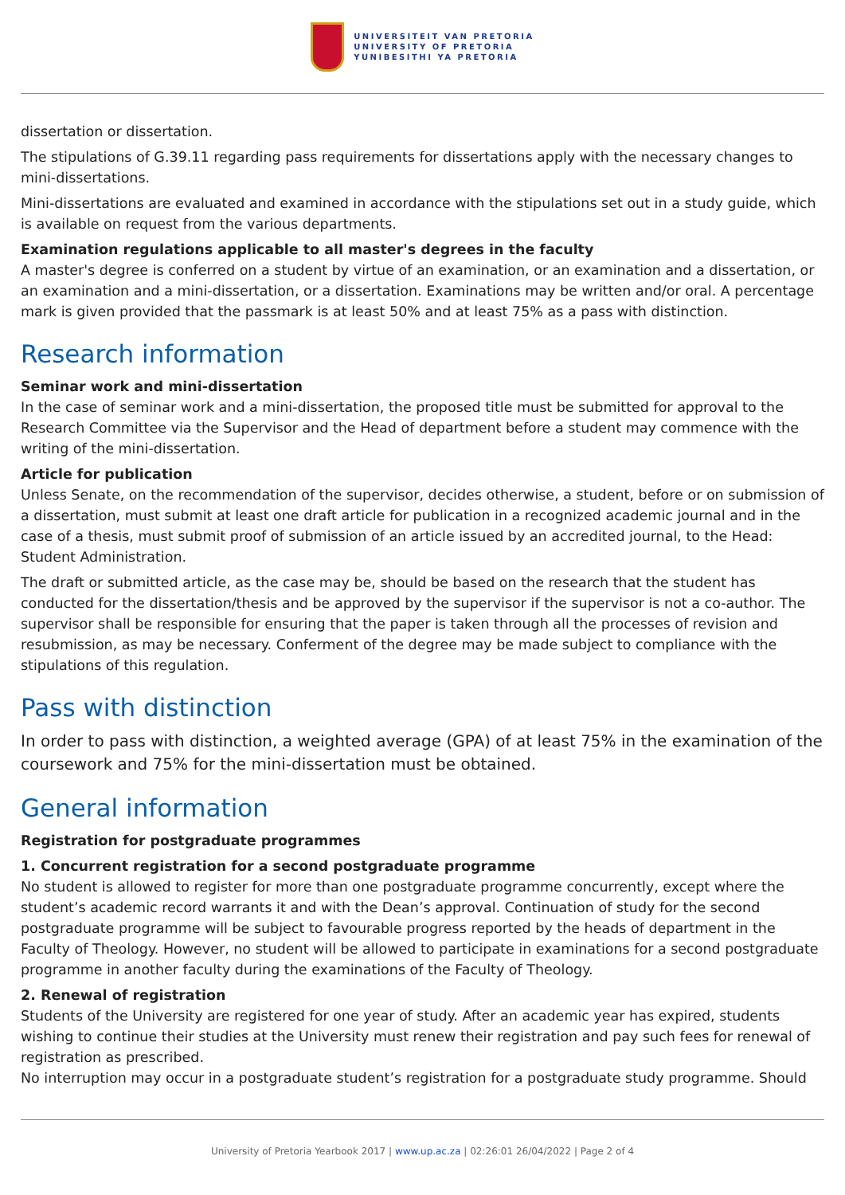UNIVERSITEIT VAN PRETORIA
UNIVERSITY OF PRETORIA
YUNIBESITHI YA PRETORIA
dissertation or dissertation.
The stipulations of G.39.11 regarding pass requirements for dissertations apply with the necessary changes to mini-dissertations.
Mini-dissertations are evaluated and examined in accordance with the stipulations set out in a study guide, which is available on request from the various departments.
Examination regulations applicable to all master's degrees in the faculty
A master's degree is conferred on a student by virtue of an examination, or an examination and a dissertation, or an examination and a mini-dissertation, or a dissertation. Examinations may be written and/or oral. A percentage mark is given provided that the passmark is at least 50% and at least 75% as a pass with distinction.
Research information
Seminar work and mini-dissertation
In the case of seminar work and a mini-dissertation, the proposed title must be submitted for approval to the Research Committee via the Supervisor and the Head of department before a student may commence with the writing of the mini-dissertation.
Article for publication
Unless Senate, on the recommendation of the supervisor, decides otherwise, a student, before or on submission of a dissertation, must submit at least one draft article for publication in a recognized academic journal and in the case of a thesis, must submit proof of submission of an article issued by an accredited journal, to the Head: Student Administration.
The draft or submitted article, as the case may be, should be based on the research that the student has conducted for the dissertation/thesis and be approved by the supervisor if the supervisor is not a co-author. The supervisor shall be responsible for ensuring that the paper is taken through all the processes of revision and resubmission, as may be necessary. Conferment of the degree may be made subject to compliance with the stipulations of this regulation.
Pass with distinction
In order to pass with distinction, a weighted average (GPA) of at least 75% in the examination of the coursework and 75% for the mini-dissertation must be obtained.
General information
Registration for postgraduate programmes
1. Concurrent registration for a second postgraduate programme
No student is allowed to register for more than one postgraduate programme concurrently, except where the student’s academic record warrants it and with the Dean’s approval. Continuation of study for the second postgraduate programme will be subject to favourable progress reported by the heads of department in the Faculty of Theology. However, no student will be allowed to participate in examinations for a second postgraduate programme in another faculty during the examinations of the Faculty of Theology.
2. Renewal of registration
Students of the University are registered for one year of study. After an academic year has expired, students wishing to continue their studies at the University must renew their registration and pay such fees for renewal of registration as prescribed.
No interruption may occur in a postgraduate student’s registration for a postgraduate study programme. Should
University of Pretoria Yearbook 2017 | www.up.ac.za | 02:26:01 26/04/2022 | Page 2 of 4